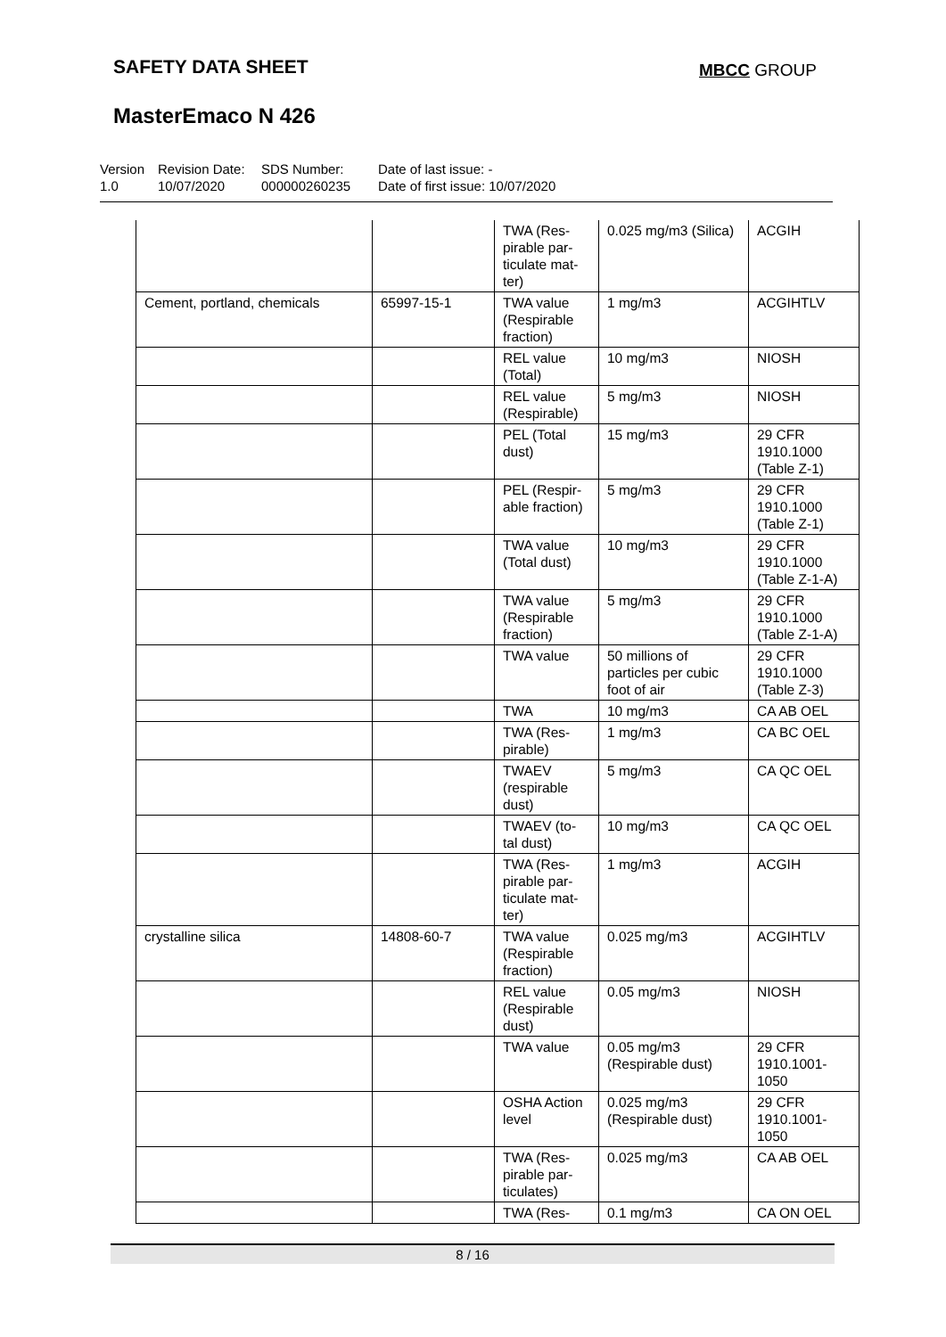SAFETY DATA SHEET MBCC GROUP
MasterEmaco N 426
Version
1.0
Revision Date:
10/07/2020
SDS Number:
000000260235
Date of last issue: -
Date of first issue: 10/07/2020
| | | TWA (Res-pirable par-ticulate mat-ter) | 0.025 mg/m3 (Silica) | ACGIH |
| Cement, portland, chemicals | 65997-15-1 | TWA value (Respirable fraction) | 1 mg/m3 | ACGIHTLV |
| | | REL value (Total) | 10 mg/m3 | NIOSH |
| | | REL value (Respirable) | 5 mg/m3 | NIOSH |
| | | PEL (Total dust) | 15 mg/m3 | 29 CFR 1910.1000 (Table Z-1) |
| | | PEL (Respir-able fraction) | 5 mg/m3 | 29 CFR 1910.1000 (Table Z-1) |
| | | TWA value (Total dust) | 10 mg/m3 | 29 CFR 1910.1000 (Table Z-1-A) |
| | | TWA value (Respirable fraction) | 5 mg/m3 | 29 CFR 1910.1000 (Table Z-1-A) |
| | | TWA value | 50 millions of particles per cubic foot of air | 29 CFR 1910.1000 (Table Z-3) |
| | | TWA | 10 mg/m3 | CA AB OEL |
| | | TWA (Res-pirable) | 1 mg/m3 | CA BC OEL |
| | | TWAEV (respirable dust) | 5 mg/m3 | CA QC OEL |
| | | TWAEV (to-tal dust) | 10 mg/m3 | CA QC OEL |
| | | TWA (Res-pirable par-ticulate mat-ter) | 1 mg/m3 | ACGIH |
| crystalline silica | 14808-60-7 | TWA value (Respirable fraction) | 0.025 mg/m3 | ACGIHTLV |
| | | REL value (Respirable dust) | 0.05 mg/m3 | NIOSH |
| | | TWA value | 0.05 mg/m3 (Respirable dust) | 29 CFR 1910.1001-1050 |
| | | OSHA Action level | 0.025 mg/m3 (Respirable dust) | 29 CFR 1910.1001-1050 |
| | | TWA (Res-pirable par-ticulates) | 0.025 mg/m3 | CA AB OEL |
| | | TWA (Res- | 0.1 mg/m3 | CA ON OEL |
8 / 16